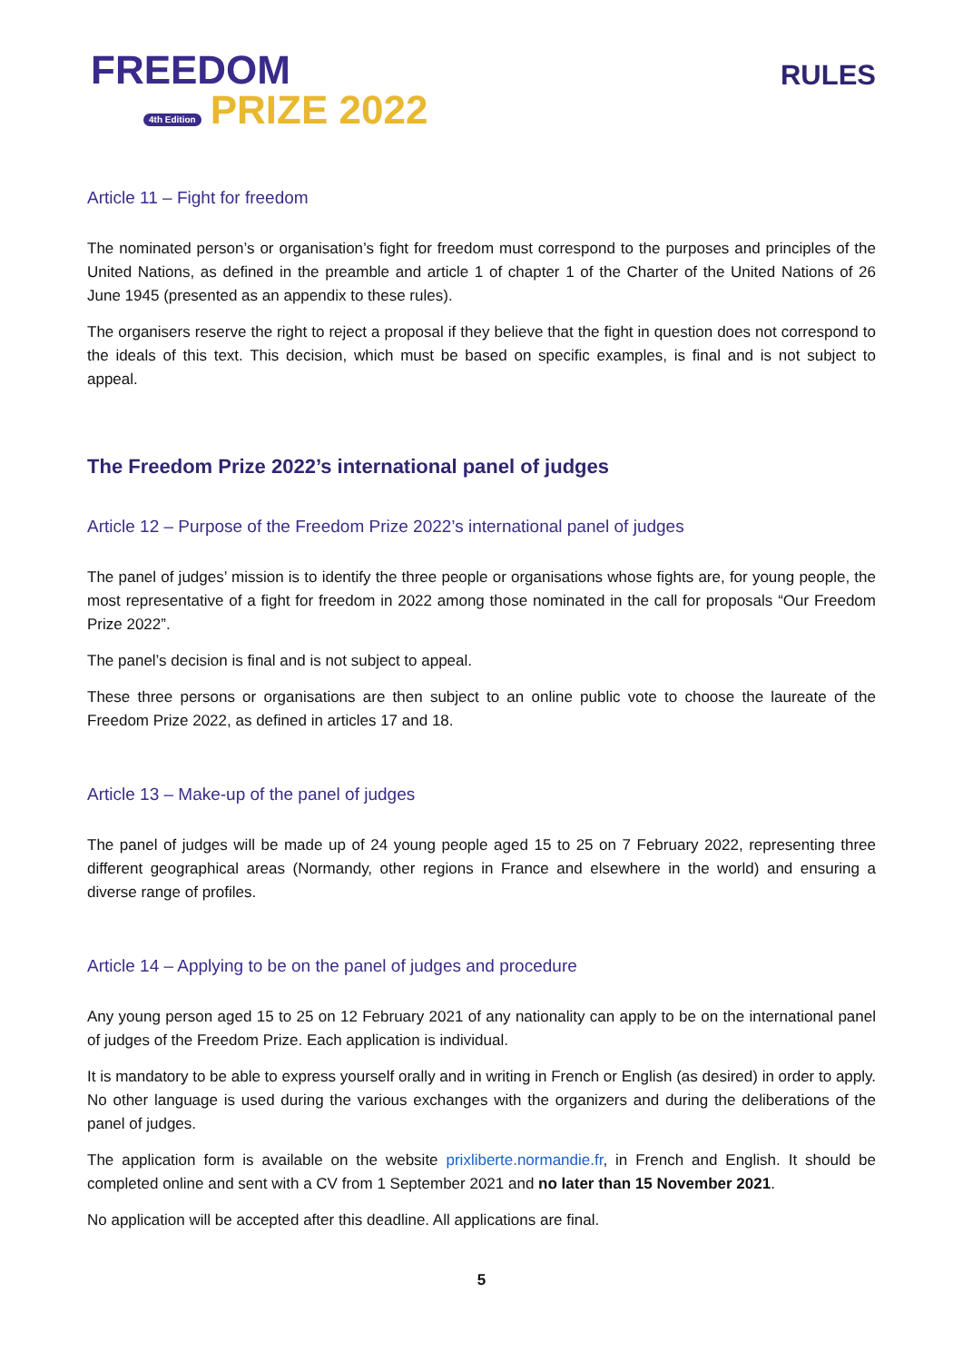FREEDOM
4th Edition PRIZE 2022
RULES
Article 11 – Fight for freedom
The nominated person’s or organisation’s fight for freedom must correspond to the purposes and principles of the United Nations, as defined in the preamble and article 1 of chapter 1 of the Charter of the United Nations of 26 June 1945 (presented as an appendix to these rules).
The organisers reserve the right to reject a proposal if they believe that the fight in question does not correspond to the ideals of this text. This decision, which must be based on specific examples, is final and is not subject to appeal.
The Freedom Prize 2022’s international panel of judges
Article 12 – Purpose of the Freedom Prize 2022’s international panel of judges
The panel of judges’ mission is to identify the three people or organisations whose fights are, for young people, the most representative of a fight for freedom in 2022 among those nominated in the call for proposals “Our Freedom Prize 2022”.
The panel’s decision is final and is not subject to appeal.
These three persons or organisations are then subject to an online public vote to choose the laureate of the Freedom Prize 2022, as defined in articles 17 and 18.
Article 13 – Make-up of the panel of judges
The panel of judges will be made up of 24 young people aged 15 to 25 on 7 February 2022, representing three different geographical areas (Normandy, other regions in France and elsewhere in the world) and ensuring a diverse range of profiles.
Article 14 – Applying to be on the panel of judges and procedure
Any young person aged 15 to 25 on 12 February 2021 of any nationality can apply to be on the international panel of judges of the Freedom Prize. Each application is individual.
It is mandatory to be able to express yourself orally and in writing in French or English (as desired) in order to apply. No other language is used during the various exchanges with the organizers and during the deliberations of the panel of judges.
The application form is available on the website prixliberte.normandie.fr, in French and English. It should be completed online and sent with a CV from 1 September 2021 and no later than 15 November 2021.
No application will be accepted after this deadline. All applications are final.
5